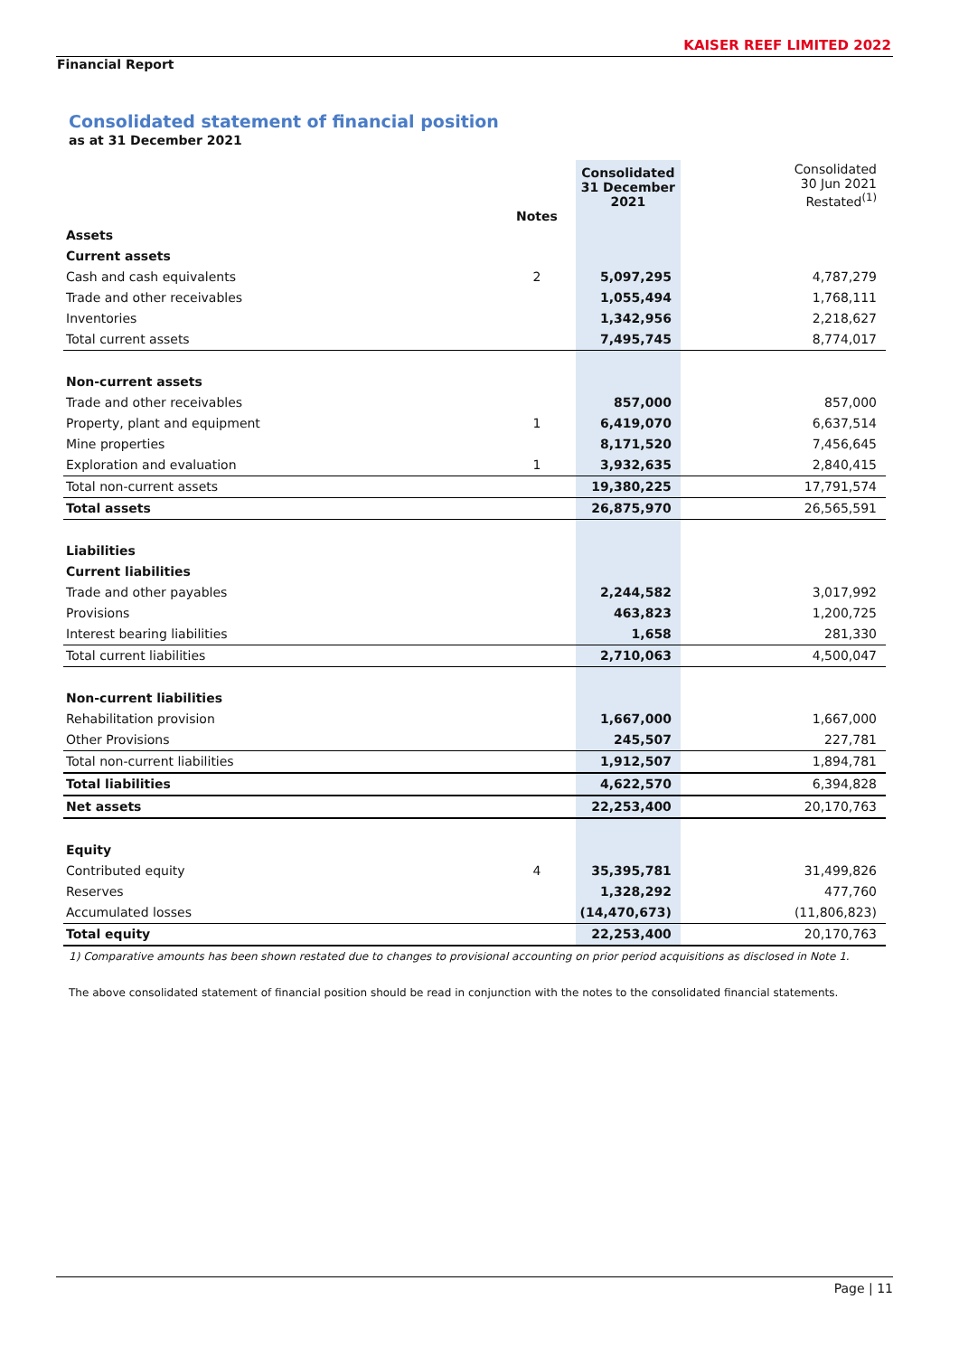KAISER REEF LIMITED 2022
Financial Report
Consolidated statement of financial position
as at 31 December 2021
| | Notes | Consolidated 31 December 2021 | Consolidated 30 Jun 2021 Restated<sup>(1)</sup> |
| --- | --- | --- | --- |
| Assets | | | |
| Current assets | | | |
| Cash and cash equivalents | 2 | 5,097,295 | 4,787,279 |
| Trade and other receivables | | 1,055,494 | 1,768,111 |
| Inventories | | 1,342,956 | 2,218,627 |
| Total current assets | | 7,495,745 | 8,774,017 |
| Non-current assets | | | |
| Trade and other receivables | | 857,000 | 857,000 |
| Property, plant and equipment | 1 | 6,419,070 | 6,637,514 |
| Mine properties | | 8,171,520 | 7,456,645 |
| Exploration and evaluation | 1 | 3,932,635 | 2,840,415 |
| Total non-current assets | | 19,380,225 | 17,791,574 |
| Total assets | | 26,875,970 | 26,565,591 |
| Liabilities | | | |
| Current liabilities | | | |
| Trade and other payables | | 2,244,582 | 3,017,992 |
| Provisions | | 463,823 | 1,200,725 |
| Interest bearing liabilities | | 1,658 | 281,330 |
| Total current liabilities | | 2,710,063 | 4,500,047 |
| Non-current liabilities | | | |
| Rehabilitation provision | | 1,667,000 | 1,667,000 |
| Other Provisions | | 245,507 | 227,781 |
| Total non-current liabilities | | 1,912,507 | 1,894,781 |
| Total liabilities | | 4,622,570 | 6,394,828 |
| Net assets | | 22,253,400 | 20,170,763 |
| Equity | | | |
| Contributed equity | 4 | 35,395,781 | 31,499,826 |
| Reserves | | 1,328,292 | 477,760 |
| Accumulated losses | | (14,470,673) | (11,806,823) |
| Total equity | | 22,253,400 | 20,170,763 |
1) Comparative amounts has been shown restated due to changes to provisional accounting on prior period acquisitions as disclosed in Note 1.
The above consolidated statement of financial position should be read in conjunction with the notes to the consolidated financial statements.
Page | 11